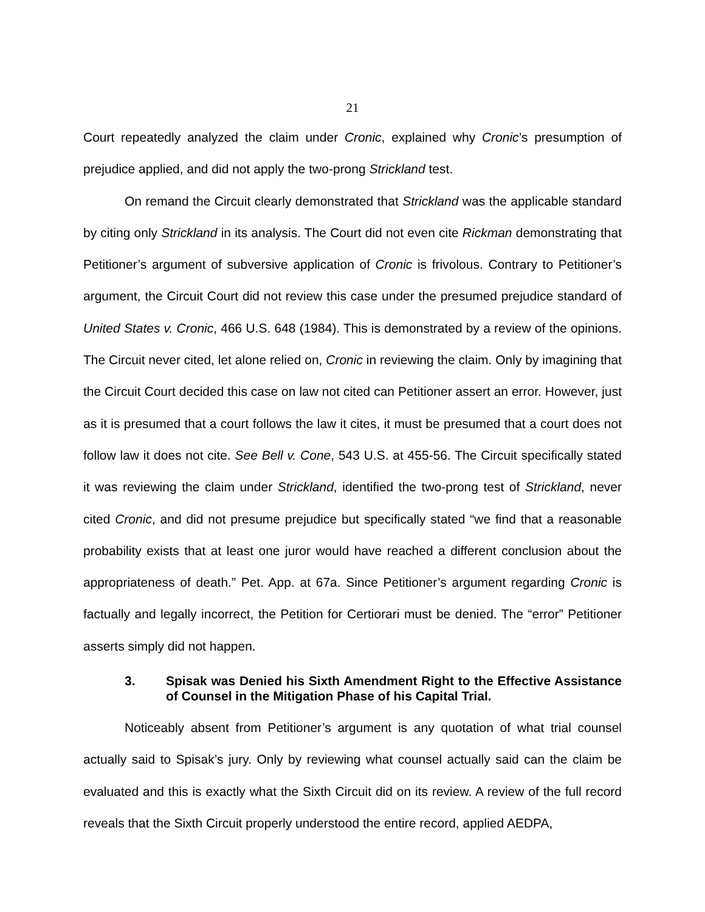21
Court repeatedly analyzed the claim under Cronic, explained why Cronic’s presumption of prejudice applied, and did not apply the two-prong Strickland test.
On remand the Circuit clearly demonstrated that Strickland was the applicable standard by citing only Strickland in its analysis. The Court did not even cite Rickman demonstrating that Petitioner’s argument of subversive application of Cronic is frivolous. Contrary to Petitioner’s argument, the Circuit Court did not review this case under the presumed prejudice standard of United States v. Cronic, 466 U.S. 648 (1984). This is demonstrated by a review of the opinions. The Circuit never cited, let alone relied on, Cronic in reviewing the claim. Only by imagining that the Circuit Court decided this case on law not cited can Petitioner assert an error. However, just as it is presumed that a court follows the law it cites, it must be presumed that a court does not follow law it does not cite. See Bell v. Cone, 543 U.S. at 455-56. The Circuit specifically stated it was reviewing the claim under Strickland, identified the two-prong test of Strickland, never cited Cronic, and did not presume prejudice but specifically stated “we find that a reasonable probability exists that at least one juror would have reached a different conclusion about the appropriateness of death.” Pet. App. at 67a. Since Petitioner’s argument regarding Cronic is factually and legally incorrect, the Petition for Certiorari must be denied. The “error” Petitioner asserts simply did not happen.
3. Spisak was Denied his Sixth Amendment Right to the Effective Assistance of Counsel in the Mitigation Phase of his Capital Trial.
Noticeably absent from Petitioner’s argument is any quotation of what trial counsel actually said to Spisak’s jury. Only by reviewing what counsel actually said can the claim be evaluated and this is exactly what the Sixth Circuit did on its review. A review of the full record reveals that the Sixth Circuit properly understood the entire record, applied AEDPA,